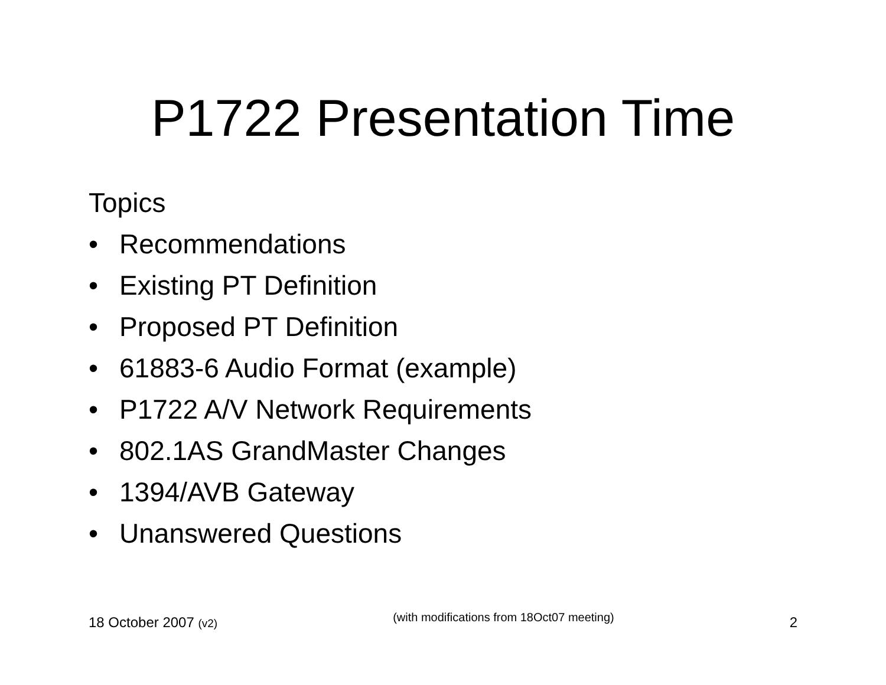P1722 Presentation Time
Topics
• Recommendations
• Existing PT Definition
• Proposed PT Definition
• 61883-6 Audio Format (example)
• P1722 A/V Network Requirements
• 802.1AS GrandMaster Changes
• 1394/AVB Gateway
• Unanswered Questions
18 October 2007 (v2)
(with modifications from 18Oct07 meeting)
2